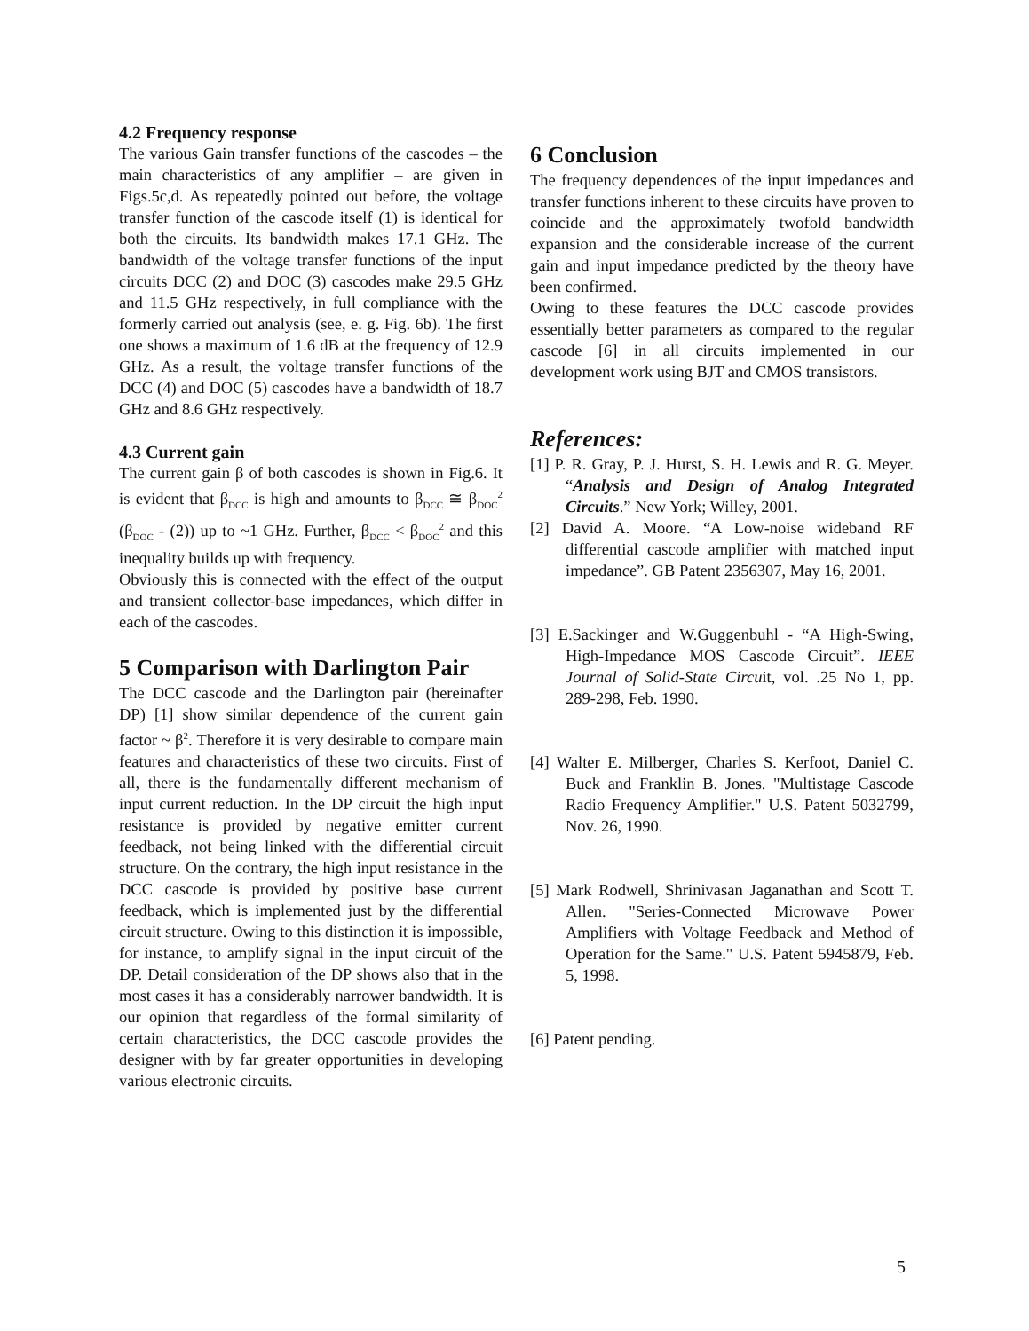4.2 Frequency response
The various Gain transfer functions of the cascodes – the main characteristics of any amplifier – are given in Figs.5c,d. As repeatedly pointed out before, the voltage transfer function of the cascode itself (1) is identical for both the circuits. Its bandwidth makes 17.1 GHz. The bandwidth of the voltage transfer functions of the input circuits DCC (2) and DOC (3) cascodes make 29.5 GHz and 11.5 GHz respectively, in full compliance with the formerly carried out analysis (see, e. g. Fig. 6b). The first one shows a maximum of 1.6 dB at the frequency of 12.9 GHz. As a result, the voltage transfer functions of the DCC (4) and DOC (5) cascodes have a bandwidth of 18.7 GHz and 8.6 GHz respectively.
4.3 Current gain
The current gain β of both cascodes is shown in Fig.6. It is evident that β<sub>DCC</sub> is high and amounts to β<sub>DCC</sub> ≅ β<sub>DOC</sub><sup>2</sup> (β<sub>DOC</sub> - (2)) up to ~1 GHz. Further, β<sub>DCC</sub> < β<sub>DOC</sub><sup>2</sup> and this inequality builds up with frequency.
Obviously this is connected with the effect of the output and transient collector-base impedances, which differ in each of the cascodes.
5 Comparison with Darlington Pair
The DCC cascode and the Darlington pair (hereinafter DP) [1] show similar dependence of the current gain factor ~ β<sup>2</sup>. Therefore it is very desirable to compare main features and characteristics of these two circuits. First of all, there is the fundamentally different mechanism of input current reduction. In the DP circuit the high input resistance is provided by negative emitter current feedback, not being linked with the differential circuit structure. On the contrary, the high input resistance in the DCC cascode is provided by positive base current feedback, which is implemented just by the differential circuit structure. Owing to this distinction it is impossible, for instance, to amplify signal in the input circuit of the DP. Detail consideration of the DP shows also that in the most cases it has a considerably narrower bandwidth. It is our opinion that regardless of the formal similarity of certain characteristics, the DCC cascode provides the designer with by far greater opportunities in developing various electronic circuits.
6 Conclusion
The frequency dependences of the input impedances and transfer functions inherent to these circuits have proven to coincide and the approximately twofold bandwidth expansion and the considerable increase of the current gain and input impedance predicted by the theory have been confirmed.
Owing to these features the DCC cascode provides essentially better parameters as compared to the regular cascode [6] in all circuits implemented in our development work using BJT and CMOS transistors.
References:
[1] P. R. Gray, P. J. Hurst, S. H. Lewis and R. G. Meyer. “Analysis and Design of Analog Integrated Circuits.” New York; Willey, 2001.
[2] David A. Moore. “A Low-noise wideband RF differential cascode amplifier with matched input impedance”. GB Patent 2356307, May 16, 2001.
[3] E.Sackinger and W.Guggenbuhl - “A High-Swing, High-Impedance MOS Cascode Circuit”. IEEE Journal of Solid-State Circuit, vol. .25 No 1, pp. 289-298, Feb. 1990.
[4] Walter E. Milberger, Charles S. Kerfoot, Daniel C. Buck and Franklin B. Jones. "Multistage Cascode Radio Frequency Amplifier." U.S. Patent 5032799, Nov. 26, 1990.
[5] Mark Rodwell, Shrinivasan Jaganathan and Scott T. Allen. "Series-Connected Microwave Power Amplifiers with Voltage Feedback and Method of Operation for the Same." U.S. Patent 5945879, Feb. 5, 1998.
[6] Patent pending.
5